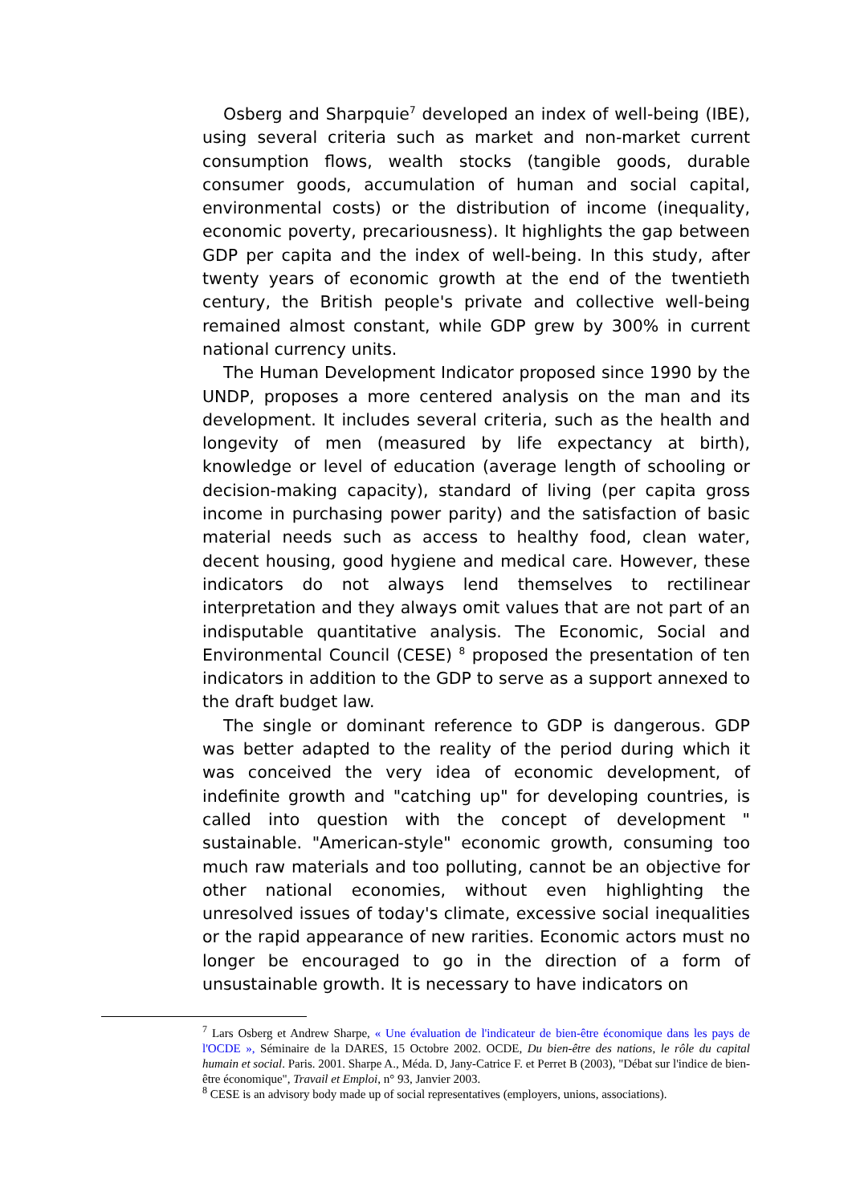Osberg and Sharpquie<sup>7</sup> developed an index of well-being (IBE), using several criteria such as market and non-market current consumption flows, wealth stocks (tangible goods, durable consumer goods, accumulation of human and social capital, environmental costs) or the distribution of income (inequality, economic poverty, precariousness). It highlights the gap between GDP per capita and the index of well-being. In this study, after twenty years of economic growth at the end of the twentieth century, the British people's private and collective well-being remained almost constant, while GDP grew by 300% in current national currency units.
The Human Development Indicator proposed since 1990 by the UNDP, proposes a more centered analysis on the man and its development. It includes several criteria, such as the health and longevity of men (measured by life expectancy at birth), knowledge or level of education (average length of schooling or decision-making capacity), standard of living (per capita gross income in purchasing power parity) and the satisfaction of basic material needs such as access to healthy food, clean water, decent housing, good hygiene and medical care. However, these indicators do not always lend themselves to rectilinear interpretation and they always omit values that are not part of an indisputable quantitative analysis. The Economic, Social and Environmental Council (CESE) <sup>8</sup> proposed the presentation of ten indicators in addition to the GDP to serve as a support annexed to the draft budget law.
The single or dominant reference to GDP is dangerous. GDP was better adapted to the reality of the period during which it was conceived the very idea of economic development, of indefinite growth and "catching up" for developing countries, is called into question with the concept of development " sustainable. "American-style" economic growth, consuming too much raw materials and too polluting, cannot be an objective for other national economies, without even highlighting the unresolved issues of today's climate, excessive social inequalities or the rapid appearance of new rarities. Economic actors must no longer be encouraged to go in the direction of a form of unsustainable growth. It is necessary to have indicators on
<sup>7</sup> Lars Osberg et Andrew Sharpe, « Une évaluation de l'indicateur de bien-être économique dans les pays de l'OCDE », Séminaire de la DARES, 15 Octobre 2002. OCDE, Du bien-être des nations, le rôle du capital humain et social. Paris. 2001. Sharpe A., Méda. D, Jany-Catrice F. et Perret B (2003), "Débat sur l'indice de bien-être économique", Travail et Emploi, n° 93, Janvier 2003.
<sup>8</sup> CESE is an advisory body made up of social representatives (employers, unions, associations).